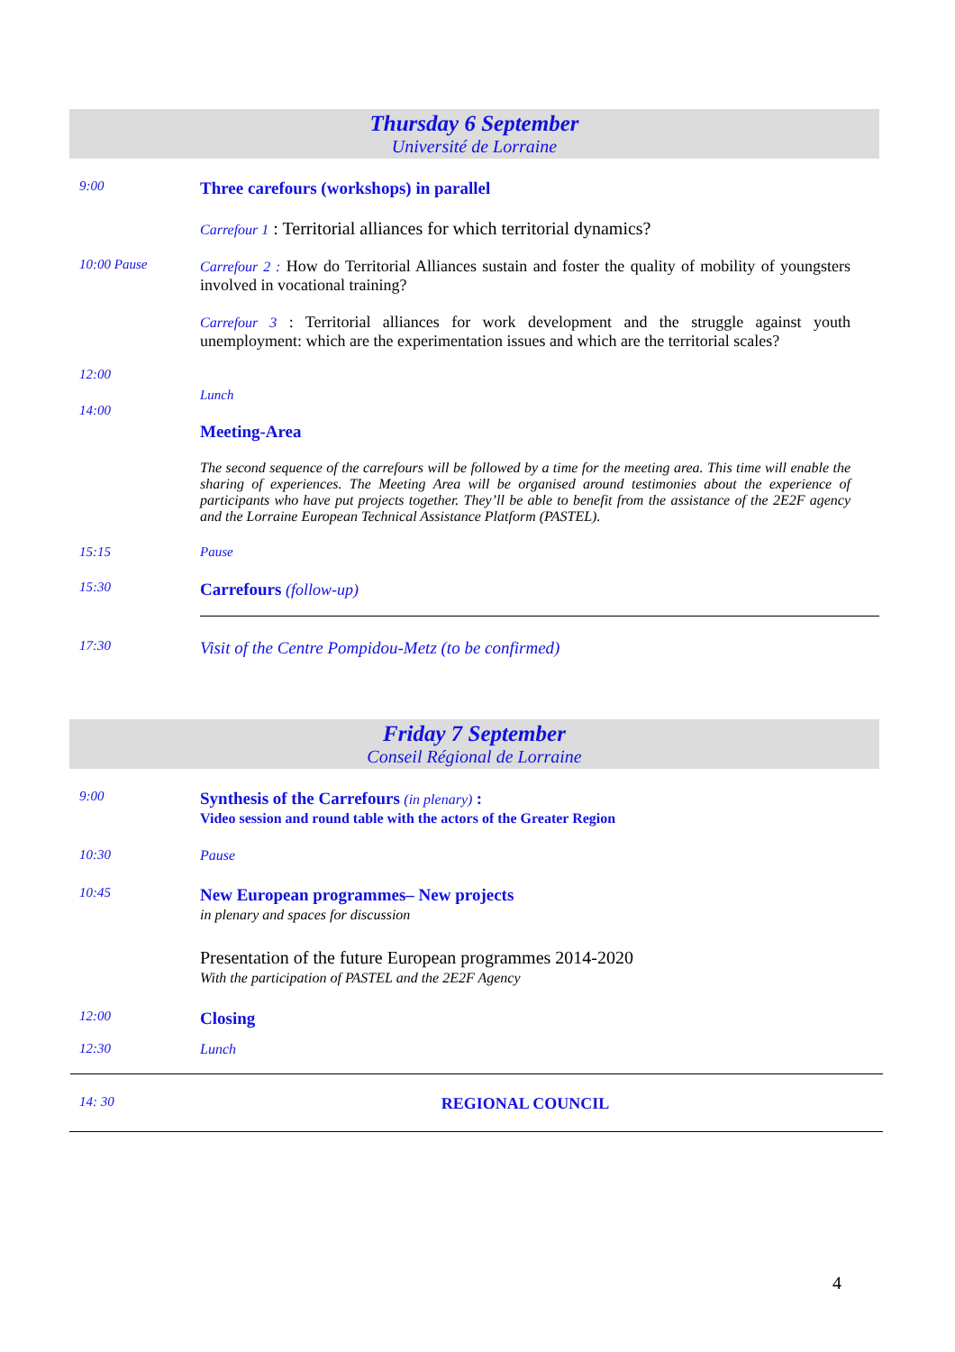Thursday 6 September
Université de Lorraine
9:00
Three carefours (workshops) in parallel
Carrefour 1 : Territorial alliances for which territorial dynamics?
10:00 Pause Carrefour 2 : How do Territorial Alliances sustain and foster the quality of mobility of youngsters involved in vocational training?
Carrefour 3 : Territorial alliances for work development and the struggle against youth unemployment: which are the experimentation issues and which are the territorial scales?
12:00
Lunch
14:00
Meeting-Area
The second sequence of the carrefours will be followed by a time for the meeting area. This time will enable the sharing of experiences. The Meeting Area will be organised around testimonies about the experience of participants who have put projects together. They’ll be able to benefit from the assistance of the 2E2F agency and the Lorraine European Technical Assistance Platform (PASTEL).
15:15 Pause
15:30
Carrefours (follow-up)
17:30
Visit of the Centre Pompidou-Metz (to be confirmed)
Friday 7 September
Conseil Régional de Lorraine
9:00
Synthesis of the Carrefours (in plenary) :
Video session and round table with the actors of the Greater Region
10:30 Pause
10:45
New European programmes– New projects
in plenary and spaces for discussion
Presentation of the future European programmes 2014-2020
With the participation of PASTEL and the 2E2F Agency
12:00
Closing
12:30 Lunch
14: 30
REGIONAL COUNCIL
4